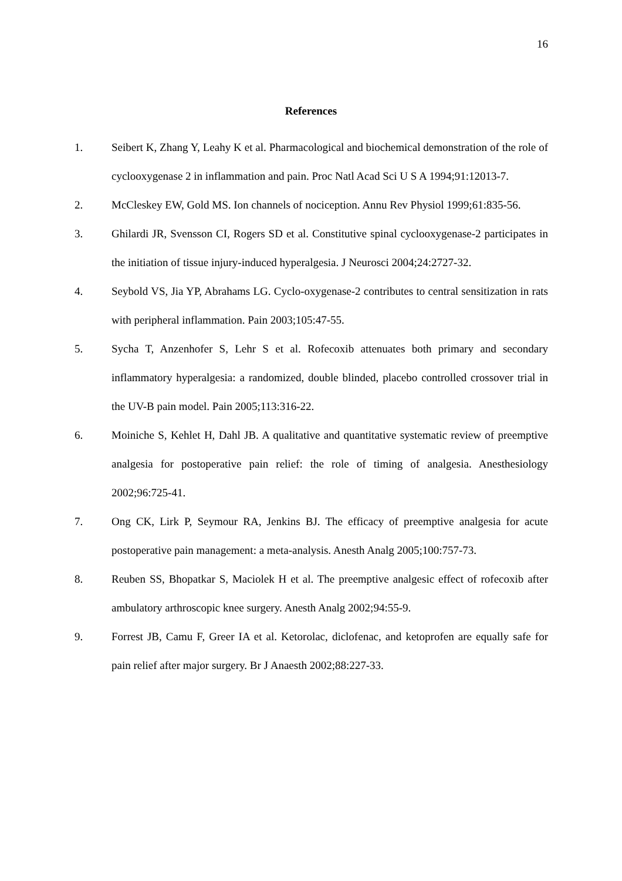16
References
1. Seibert K, Zhang Y, Leahy K et al. Pharmacological and biochemical demonstration of the role of cyclooxygenase 2 in inflammation and pain. Proc Natl Acad Sci U S A 1994;91:12013-7.
2. McCleskey EW, Gold MS. Ion channels of nociception. Annu Rev Physiol 1999;61:835-56.
3. Ghilardi JR, Svensson CI, Rogers SD et al. Constitutive spinal cyclooxygenase-2 participates in the initiation of tissue injury-induced hyperalgesia. J Neurosci 2004;24:2727-32.
4. Seybold VS, Jia YP, Abrahams LG. Cyclo-oxygenase-2 contributes to central sensitization in rats with peripheral inflammation. Pain 2003;105:47-55.
5. Sycha T, Anzenhofer S, Lehr S et al. Rofecoxib attenuates both primary and secondary inflammatory hyperalgesia: a randomized, double blinded, placebo controlled crossover trial in the UV-B pain model. Pain 2005;113:316-22.
6. Moiniche S, Kehlet H, Dahl JB. A qualitative and quantitative systematic review of preemptive analgesia for postoperative pain relief: the role of timing of analgesia. Anesthesiology 2002;96:725-41.
7. Ong CK, Lirk P, Seymour RA, Jenkins BJ. The efficacy of preemptive analgesia for acute postoperative pain management: a meta-analysis. Anesth Analg 2005;100:757-73.
8. Reuben SS, Bhopatkar S, Maciolek H et al. The preemptive analgesic effect of rofecoxib after ambulatory arthroscopic knee surgery. Anesth Analg 2002;94:55-9.
9. Forrest JB, Camu F, Greer IA et al. Ketorolac, diclofenac, and ketoprofen are equally safe for pain relief after major surgery. Br J Anaesth 2002;88:227-33.